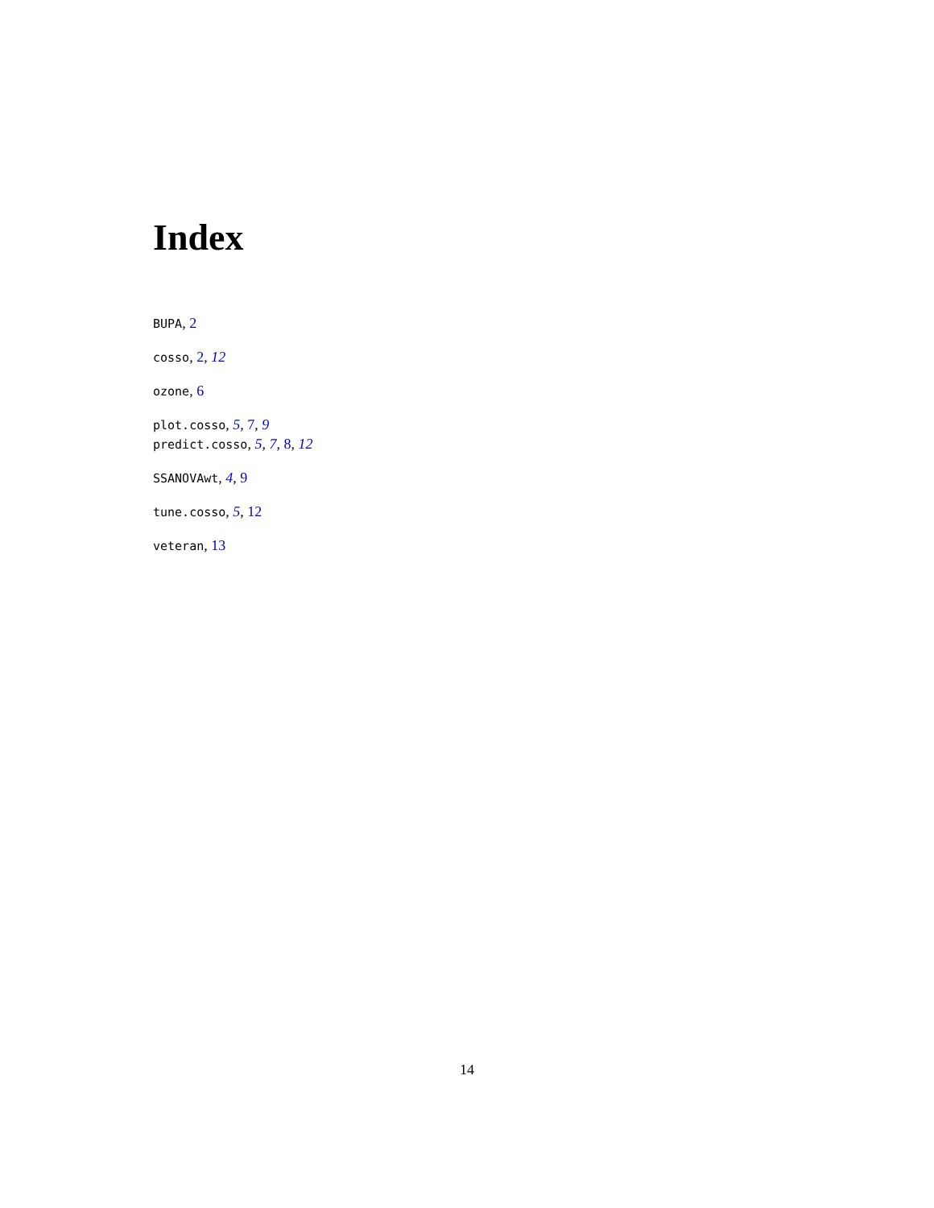Index
BUPA, 2
cosso, 2, 12
ozone, 6
plot.cosso, 5, 7, 9
predict.cosso, 5, 7, 8, 12
SSANOVAwt, 4, 9
tune.cosso, 5, 12
veteran, 13
14